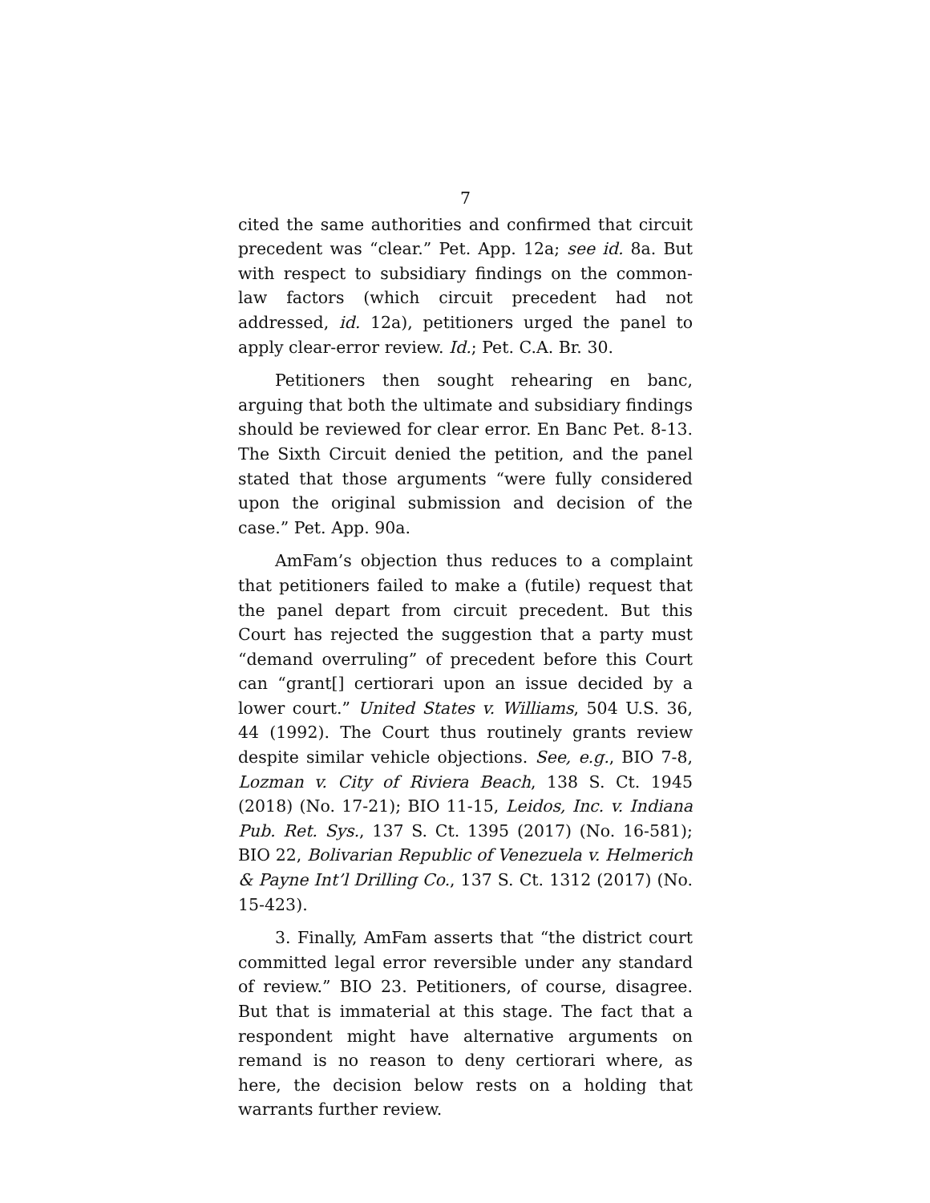7
cited the same authorities and confirmed that circuit precedent was “clear.” Pet. App. 12a; see id. 8a. But with respect to subsidiary findings on the common-law factors (which circuit precedent had not addressed, id. 12a), petitioners urged the panel to apply clear-error review. Id.; Pet. C.A. Br. 30.
Petitioners then sought rehearing en banc, arguing that both the ultimate and subsidiary findings should be reviewed for clear error. En Banc Pet. 8-13. The Sixth Circuit denied the petition, and the panel stated that those arguments “were fully considered upon the original submission and decision of the case.” Pet. App. 90a.
AmFam’s objection thus reduces to a complaint that petitioners failed to make a (futile) request that the panel depart from circuit precedent. But this Court has rejected the suggestion that a party must “demand overruling” of precedent before this Court can “grant[] certiorari upon an issue decided by a lower court.” United States v. Williams, 504 U.S. 36, 44 (1992). The Court thus routinely grants review despite similar vehicle objections. See, e.g., BIO 7-8, Lozman v. City of Riviera Beach, 138 S. Ct. 1945 (2018) (No. 17-21); BIO 11-15, Leidos, Inc. v. Indiana Pub. Ret. Sys., 137 S. Ct. 1395 (2017) (No. 16-581); BIO 22, Bolivarian Republic of Venezuela v. Helmerich & Payne Int’l Drilling Co., 137 S. Ct. 1312 (2017) (No. 15-423).
3. Finally, AmFam asserts that “the district court committed legal error reversible under any standard of review.” BIO 23. Petitioners, of course, disagree. But that is immaterial at this stage. The fact that a respondent might have alternative arguments on remand is no reason to deny certiorari where, as here, the decision below rests on a holding that warrants further review.